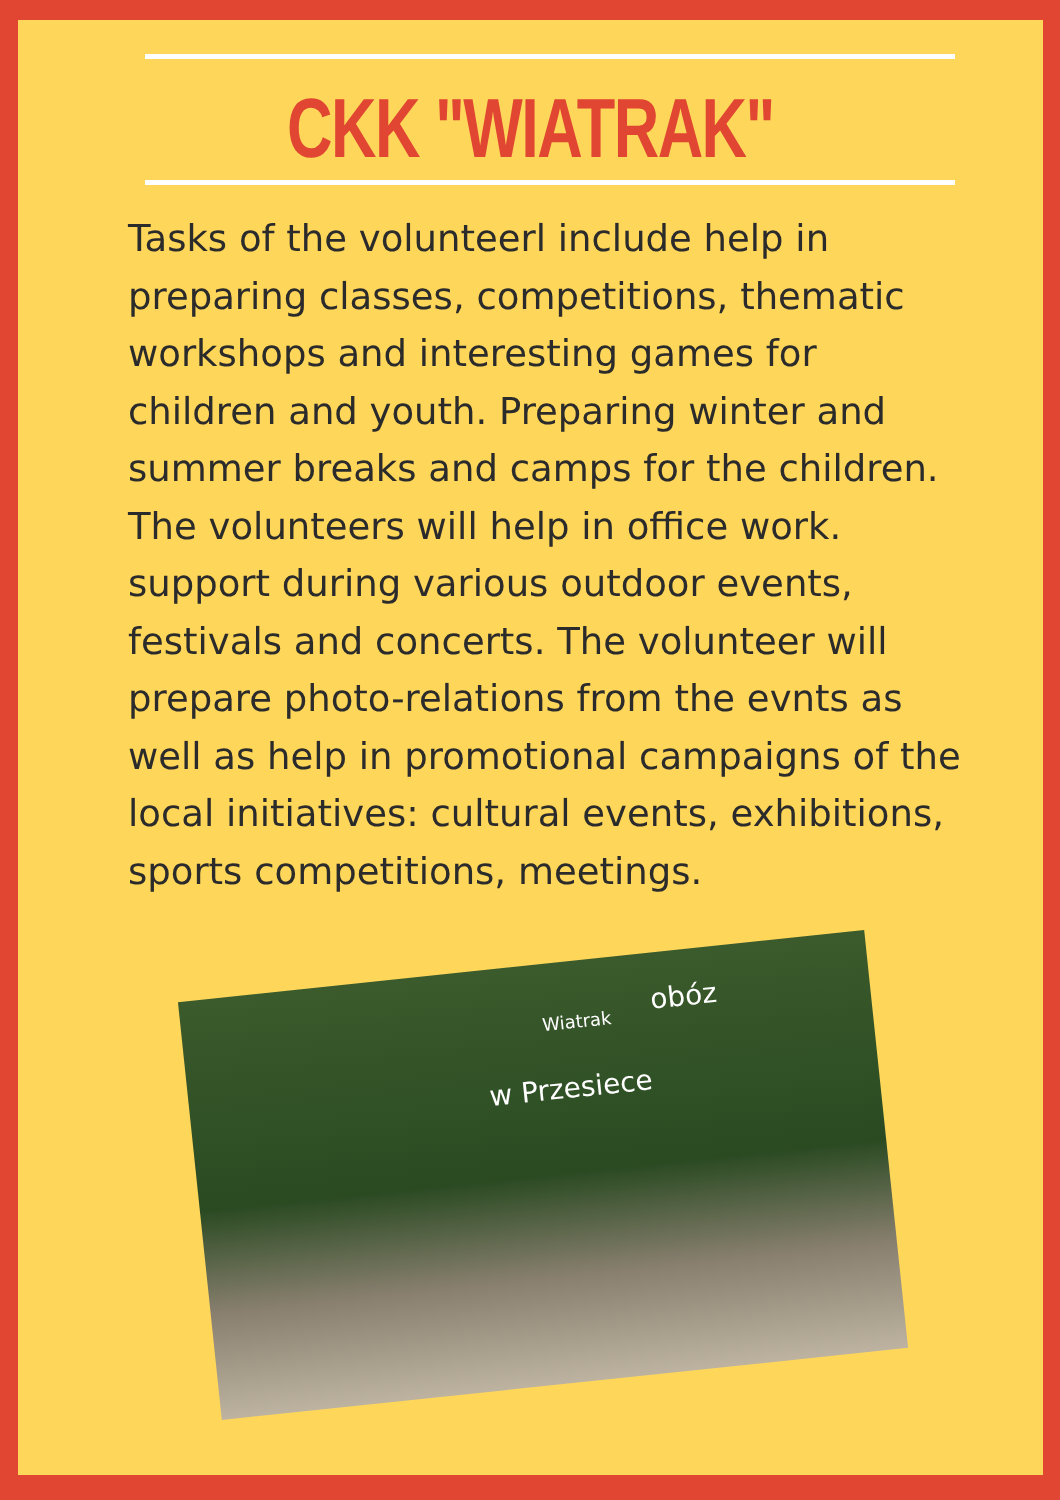CKK "WIATRAK"
Tasks of the volunteerl include help in preparing classes, competitions, thematic workshops and interesting games for children and youth. Preparing winter and summer breaks and camps for the children. The volunteers will help in office work. support during various outdoor events, festivals and concerts. The volunteer will prepare photo-relations from the evnts as well as help in promotional campaigns of the local initiatives: cultural events, exhibitions, sports competitions, meetings.
Wiatrak obóz
w Przesiece